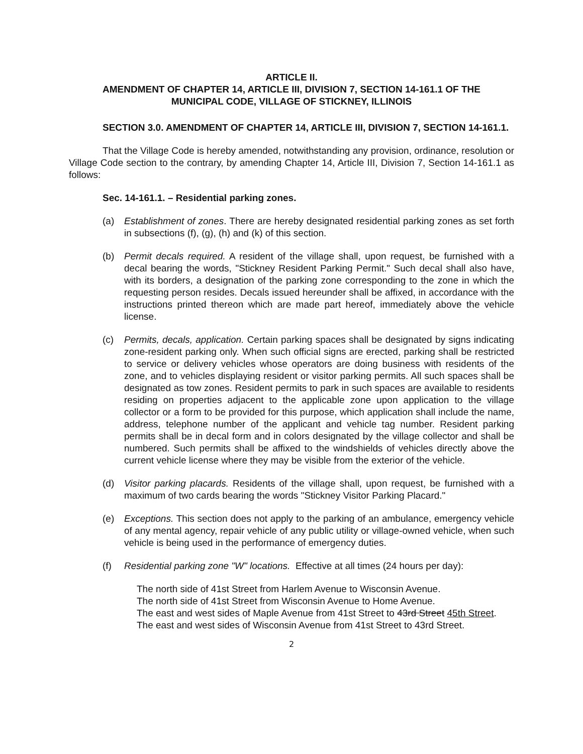ARTICLE II.
AMENDMENT OF CHAPTER 14, ARTICLE III, DIVISION 7, SECTION 14-161.1 OF THE
MUNICIPAL CODE, VILLAGE OF STICKNEY, ILLINOIS
SECTION 3.0. AMENDMENT OF CHAPTER 14, ARTICLE III, DIVISION 7, SECTION 14-161.1.
That the Village Code is hereby amended, notwithstanding any provision, ordinance, resolution or Village Code section to the contrary, by amending Chapter 14, Article III, Division 7, Section 14-161.1 as follows:
Sec. 14-161.1. – Residential parking zones.
(a) Establishment of zones. There are hereby designated residential parking zones as set forth in subsections (f), (g), (h) and (k) of this section.
(b) Permit decals required. A resident of the village shall, upon request, be furnished with a decal bearing the words, "Stickney Resident Parking Permit." Such decal shall also have, with its borders, a designation of the parking zone corresponding to the zone in which the requesting person resides. Decals issued hereunder shall be affixed, in accordance with the instructions printed thereon which are made part hereof, immediately above the vehicle license.
(c) Permits, decals, application. Certain parking spaces shall be designated by signs indicating zone-resident parking only. When such official signs are erected, parking shall be restricted to service or delivery vehicles whose operators are doing business with residents of the zone, and to vehicles displaying resident or visitor parking permits. All such spaces shall be designated as tow zones. Resident permits to park in such spaces are available to residents residing on properties adjacent to the applicable zone upon application to the village collector or a form to be provided for this purpose, which application shall include the name, address, telephone number of the applicant and vehicle tag number. Resident parking permits shall be in decal form and in colors designated by the village collector and shall be numbered. Such permits shall be affixed to the windshields of vehicles directly above the current vehicle license where they may be visible from the exterior of the vehicle.
(d) Visitor parking placards. Residents of the village shall, upon request, be furnished with a maximum of two cards bearing the words "Stickney Visitor Parking Placard."
(e) Exceptions. This section does not apply to the parking of an ambulance, emergency vehicle of any mental agency, repair vehicle of any public utility or village-owned vehicle, when such vehicle is being used in the performance of emergency duties.
(f) Residential parking zone "W" locations. Effective at all times (24 hours per day):
The north side of 41st Street from Harlem Avenue to Wisconsin Avenue.
The north side of 41st Street from Wisconsin Avenue to Home Avenue.
The east and west sides of Maple Avenue from 41st Street to 43rd Street 45th Street.
The east and west sides of Wisconsin Avenue from 41st Street to 43rd Street.
2